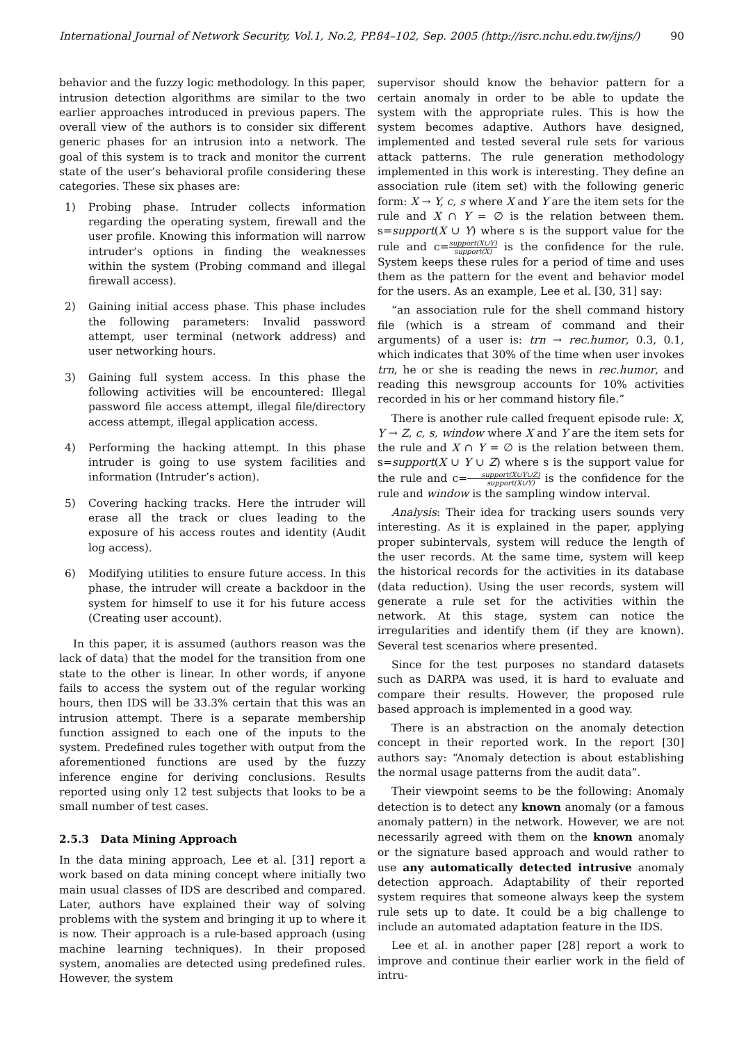International Journal of Network Security, Vol.1, No.2, PP.84–102, Sep. 2005 (http://isrc.nchu.edu.tw/ijns/) 90
behavior and the fuzzy logic methodology. In this paper, intrusion detection algorithms are similar to the two earlier approaches introduced in previous papers. The overall view of the authors is to consider six different generic phases for an intrusion into a network. The goal of this system is to track and monitor the current state of the user’s behavioral profile considering these categories. These six phases are:
1) Probing phase. Intruder collects information regarding the operating system, firewall and the user profile. Knowing this information will narrow intruder’s options in finding the weaknesses within the system (Probing command and illegal firewall access).
2) Gaining initial access phase. This phase includes the following parameters: Invalid password attempt, user terminal (network address) and user networking hours.
3) Gaining full system access. In this phase the following activities will be encountered: Illegal password file access attempt, illegal file/directory access attempt, illegal application access.
4) Performing the hacking attempt. In this phase intruder is going to use system facilities and information (Intruder’s action).
5) Covering hacking tracks. Here the intruder will erase all the track or clues leading to the exposure of his access routes and identity (Audit log access).
6) Modifying utilities to ensure future access. In this phase, the intruder will create a backdoor in the system for himself to use it for his future access (Creating user account).
In this paper, it is assumed (authors reason was the lack of data) that the model for the transition from one state to the other is linear. In other words, if anyone fails to access the system out of the regular working hours, then IDS will be 33.3% certain that this was an intrusion attempt. There is a separate membership function assigned to each one of the inputs to the system. Predefined rules together with output from the aforementioned functions are used by the fuzzy inference engine for deriving conclusions. Results reported using only 12 test subjects that looks to be a small number of test cases.
2.5.3 Data Mining Approach
In the data mining approach, Lee et al. [31] report a work based on data mining concept where initially two main usual classes of IDS are described and compared. Later, authors have explained their way of solving problems with the system and bringing it up to where it is now. Their approach is a rule-based approach (using machine learning techniques). In their proposed system, anomalies are detected using predefined rules. However, the system
supervisor should know the behavior pattern for a certain anomaly in order to be able to update the system with the appropriate rules. This is how the system becomes adaptive. Authors have designed, implemented and tested several rule sets for various attack patterns. The rule generation methodology implemented in this work is interesting. They define an association rule (item set) with the following generic form: X → Y, c, s where X and Y are the item sets for the rule and X ∩ Y = ∅ is the relation between them. s=support(X ∪ Y) where s is the support value for the rule and c=support(X∪Y) support(X) is the confidence for the rule. System keeps these rules for a period of time and uses them as the pattern for the event and behavior model for the users. As an example, Lee et al. [30, 31] say:
“an association rule for the shell command history file (which is a stream of command and their arguments) of a user is: trn → rec.humor, 0.3, 0.1, which indicates that 30% of the time when user invokes trn, he or she is reading the news in rec.humor, and reading this newsgroup accounts for 10% activities recorded in his or her command history file.”
There is another rule called frequent episode rule: X, Y → Z, c, s, window where X and Y are the item sets for the rule and X ∩ Y = ∅ is the relation between them. s=support(X ∪ Y ∪ Z) where s is the support value for the rule and c=support(X∪Y∪Z) support(X∪Y) is the confidence for the rule and window is the sampling window interval.
Analysis: Their idea for tracking users sounds very interesting. As it is explained in the paper, applying proper subintervals, system will reduce the length of the user records. At the same time, system will keep the historical records for the activities in its database (data reduction). Using the user records, system will generate a rule set for the activities within the network. At this stage, system can notice the irregularities and identify them (if they are known). Several test scenarios where presented.
Since for the test purposes no standard datasets such as DARPA was used, it is hard to evaluate and compare their results. However, the proposed rule based approach is implemented in a good way.
There is an abstraction on the anomaly detection concept in their reported work. In the report [30] authors say: “Anomaly detection is about establishing the normal usage patterns from the audit data”.
Their viewpoint seems to be the following: Anomaly detection is to detect any known anomaly (or a famous anomaly pattern) in the network. However, we are not necessarily agreed with them on the known anomaly or the signature based approach and would rather to use any automatically detected intrusive anomaly detection approach. Adaptability of their reported system requires that someone always keep the system rule sets up to date. It could be a big challenge to include an automated adaptation feature in the IDS.
Lee et al. in another paper [28] report a work to improve and continue their earlier work in the field of intru-